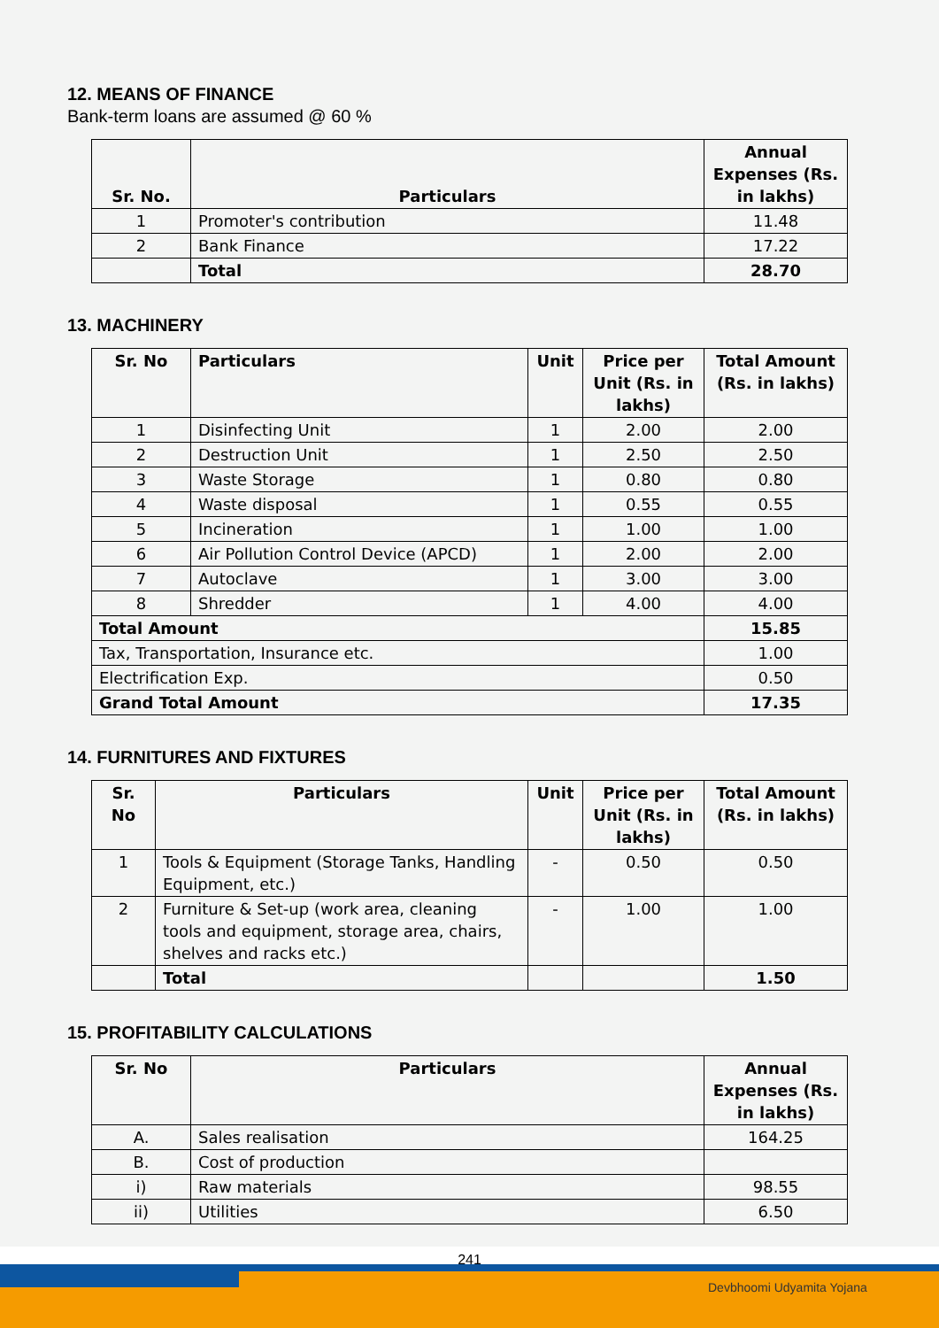12. MEANS OF FINANCE
Bank-term loans are assumed @ 60 %
| Sr. No. | Particulars | Annual Expenses (Rs. in lakhs) |
| --- | --- | --- |
| 1 | Promoter's contribution | 11.48 |
| 2 | Bank Finance | 17.22 |
| | Total | 28.70 |
13. MACHINERY
| Sr. No | Particulars | Unit | Price per Unit (Rs. in lakhs) | Total Amount (Rs. in lakhs) |
| --- | --- | --- | --- | --- |
| 1 | Disinfecting Unit | 1 | 2.00 | 2.00 |
| 2 | Destruction Unit | 1 | 2.50 | 2.50 |
| 3 | Waste Storage | 1 | 0.80 | 0.80 |
| 4 | Waste disposal | 1 | 0.55 | 0.55 |
| 5 | Incineration | 1 | 1.00 | 1.00 |
| 6 | Air Pollution Control Device (APCD) | 1 | 2.00 | 2.00 |
| 7 | Autoclave | 1 | 3.00 | 3.00 |
| 8 | Shredder | 1 | 4.00 | 4.00 |
| Total Amount | | | | 15.85 |
| Tax, Transportation, Insurance etc. | | | | 1.00 |
| Electrification Exp. | | | | 0.50 |
| Grand Total Amount | | | | 17.35 |
14. FURNITURES AND FIXTURES
| Sr. No | Particulars | Unit | Price per Unit (Rs. in lakhs) | Total Amount (Rs. in lakhs) |
| --- | --- | --- | --- | --- |
| 1 | Tools & Equipment (Storage Tanks, Handling Equipment, etc.) | - | 0.50 | 0.50 |
| 2 | Furniture & Set-up (work area, cleaning tools and equipment, storage area, chairs, shelves and racks etc.) | - | 1.00 | 1.00 |
| | Total | | | 1.50 |
15. PROFITABILITY CALCULATIONS
| Sr. No | Particulars | Annual Expenses (Rs. in lakhs) |
| --- | --- | --- |
| A. | Sales realisation | 164.25 |
| B. | Cost of production | |
| i) | Raw materials | 98.55 |
| ii) | Utilities | 6.50 |
241
Devbhoomi Udyamita Yojana